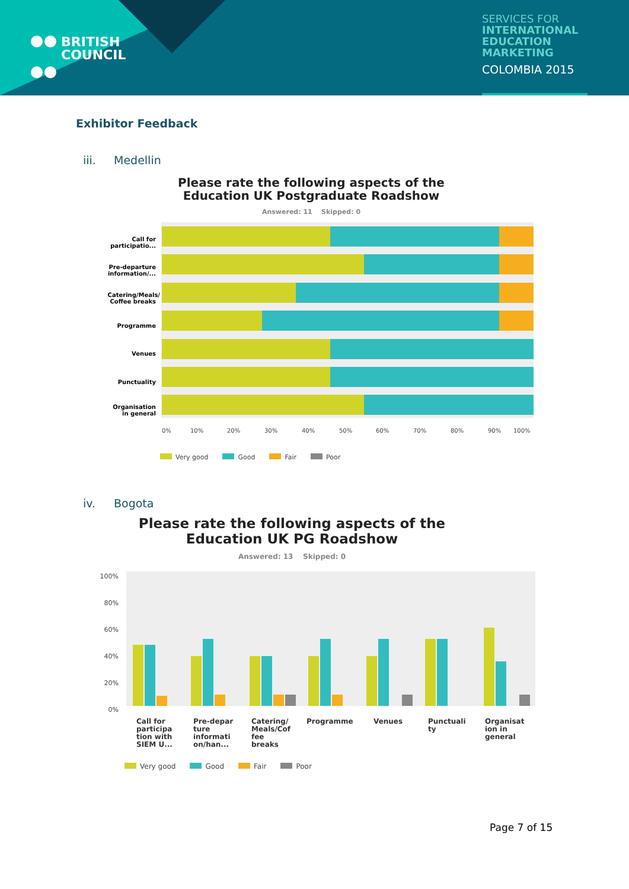BRITISH
COUNCIL
SERVICES FOR
INTERNATIONAL EDUCATION MARKETING
COLOMBIA 2015
Exhibitor Feedback
iii. Medellin
Please rate the following aspects of the
Education UK Postgraduate Roadshow
Answered: 11 Skipped: 0
Call for
participatio...
Pre-departure
information/...
Catering/Meals/
Coffee breaks
Programme
Venues
Punctuality
Organisation
in general
0%
10%
20%
30%
40%
50%
60%
70%
80%
90%
100%
Very good Good Fair Poor
iv. Bogota
Please rate the following aspects of the
Education UK PG Roadshow
Answered: 13 Skipped: 0
100%
80%
60%
40%
20%
0%
Call for
participa
tion with
SIEM U...
Pre-depar
ture
informati
on/han...
Catering/
Meals/Cof
fee
breaks
Programme
Venues
Punctuali
ty
Organisat
ion in
general
Very good Good Fair Poor
Page 7 of 15